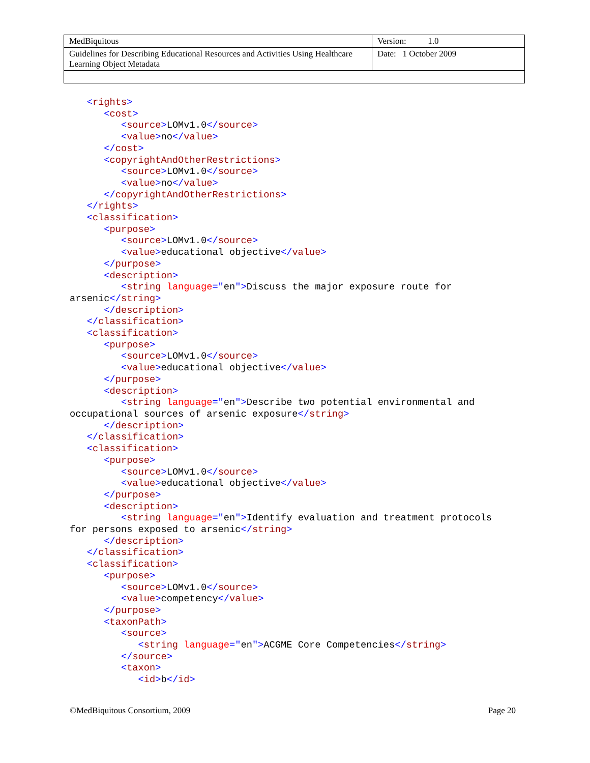| MedBiquitous | Version: 1.0 |
| Guidelines for Describing Educational Resources and Activities Using Healthcare Learning Object Metadata | Date: 1 October 2009 |
   <rights>
      <cost>
         <source>LOMv1.0</source>
         <value>no</value>
      </cost>
      <copyrightAndOtherRestrictions>
         <source>LOMv1.0</source>
         <value>no</value>
      </copyrightAndOtherRestrictions>
   </rights>
   <classification>
      <purpose>
         <source>LOMv1.0</source>
         <value>educational objective</value>
      </purpose>
      <description>
         <string language="en">Discuss the major exposure route for
arsenic</string>
      </description>
   </classification>
   <classification>
      <purpose>
         <source>LOMv1.0</source>
         <value>educational objective</value>
      </purpose>
      <description>
         <string language="en">Describe two potential environmental and
occupational sources of arsenic exposure</string>
      </description>
   </classification>
   <classification>
      <purpose>
         <source>LOMv1.0</source>
         <value>educational objective</value>
      </purpose>
      <description>
         <string language="en">Identify evaluation and treatment protocols
for persons exposed to arsenic</string>
      </description>
   </classification>
   <classification>
      <purpose>
         <source>LOMv1.0</source>
         <value>competency</value>
      </purpose>
      <taxonPath>
         <source>
            <string language="en">ACGME Core Competencies</string>
         </source>
         <taxon>
            <id>b</id>
©MedBiquitous Consortium, 2009 Page 20